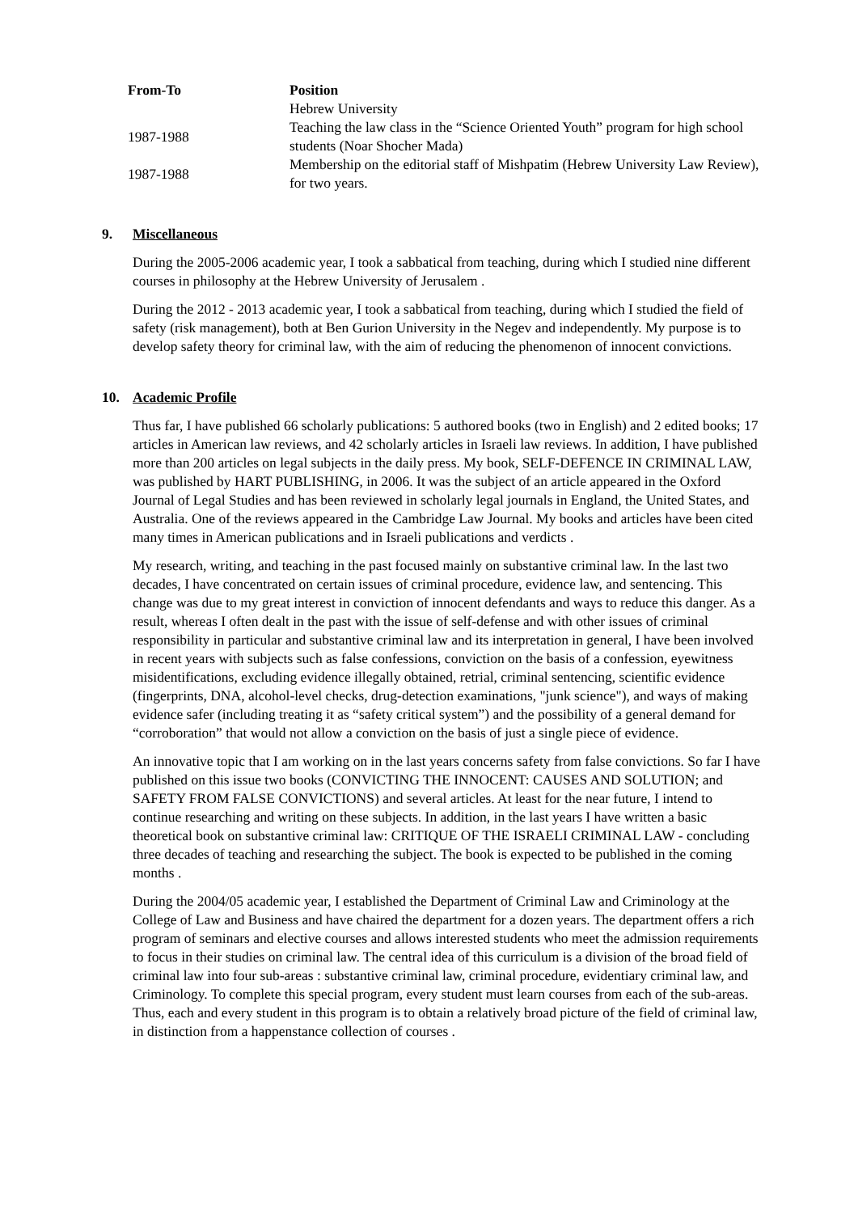| From-To | Position |
| --- | --- |
| | Hebrew University |
| 1987-1988 | Teaching the law class in the “Science Oriented Youth” program for high school students (Noar Shocher Mada) |
| 1987-1988 | Membership on the editorial staff of Mishpatim (Hebrew University Law Review), for two years. |
9. Miscellaneous
During the 2005-2006 academic year, I took a sabbatical from teaching, during which I studied nine different courses in philosophy at the Hebrew University of Jerusalem .
During the 2012 - 2013 academic year, I took a sabbatical from teaching, during which I studied the field of safety (risk management), both at Ben Gurion University in the Negev and independently. My purpose is to develop safety theory for criminal law, with the aim of reducing the phenomenon of innocent convictions.
10. Academic Profile
Thus far, I have published 66 scholarly publications: 5 authored books (two in English) and 2 edited books; 17 articles in American law reviews, and 42 scholarly articles in Israeli law reviews. In addition, I have published more than 200 articles on legal subjects in the daily press. My book, SELF-DEFENCE IN CRIMINAL LAW, was published by HART PUBLISHING, in 2006. It was the subject of an article appeared in the Oxford Journal of Legal Studies and has been reviewed in scholarly legal journals in England, the United States, and Australia. One of the reviews appeared in the Cambridge Law Journal. My books and articles have been cited many times in American publications and in Israeli publications and verdicts .
My research, writing, and teaching in the past focused mainly on substantive criminal law. In the last two decades, I have concentrated on certain issues of criminal procedure, evidence law, and sentencing. This change was due to my great interest in conviction of innocent defendants and ways to reduce this danger. As a result, whereas I often dealt in the past with the issue of self-defense and with other issues of criminal responsibility in particular and substantive criminal law and its interpretation in general, I have been involved in recent years with subjects such as false confessions, conviction on the basis of a confession, eyewitness misidentifications, excluding evidence illegally obtained, retrial, criminal sentencing, scientific evidence (fingerprints, DNA, alcohol-level checks, drug-detection examinations, "junk science"), and ways of making evidence safer (including treating it as “safety critical system”) and the possibility of a general demand for “corroboration” that would not allow a conviction on the basis of just a single piece of evidence.
An innovative topic that I am working on in the last years concerns safety from false convictions. So far I have published on this issue two books (CONVICTING THE INNOCENT: CAUSES AND SOLUTION; and SAFETY FROM FALSE CONVICTIONS) and several articles. At least for the near future, I intend to continue researching and writing on these subjects. In addition, in the last years I have written a basic theoretical book on substantive criminal law: CRITIQUE OF THE ISRAELI CRIMINAL LAW - concluding three decades of teaching and researching the subject. The book is expected to be published in the coming months .
During the 2004/05 academic year, I established the Department of Criminal Law and Criminology at the College of Law and Business and have chaired the department for a dozen years. The department offers a rich program of seminars and elective courses and allows interested students who meet the admission requirements to focus in their studies on criminal law. The central idea of this curriculum is a division of the broad field of criminal law into four sub-areas : substantive criminal law, criminal procedure, evidentiary criminal law, and Criminology. To complete this special program, every student must learn courses from each of the sub-areas. Thus, each and every student in this program is to obtain a relatively broad picture of the field of criminal law, in distinction from a happenstance collection of courses .